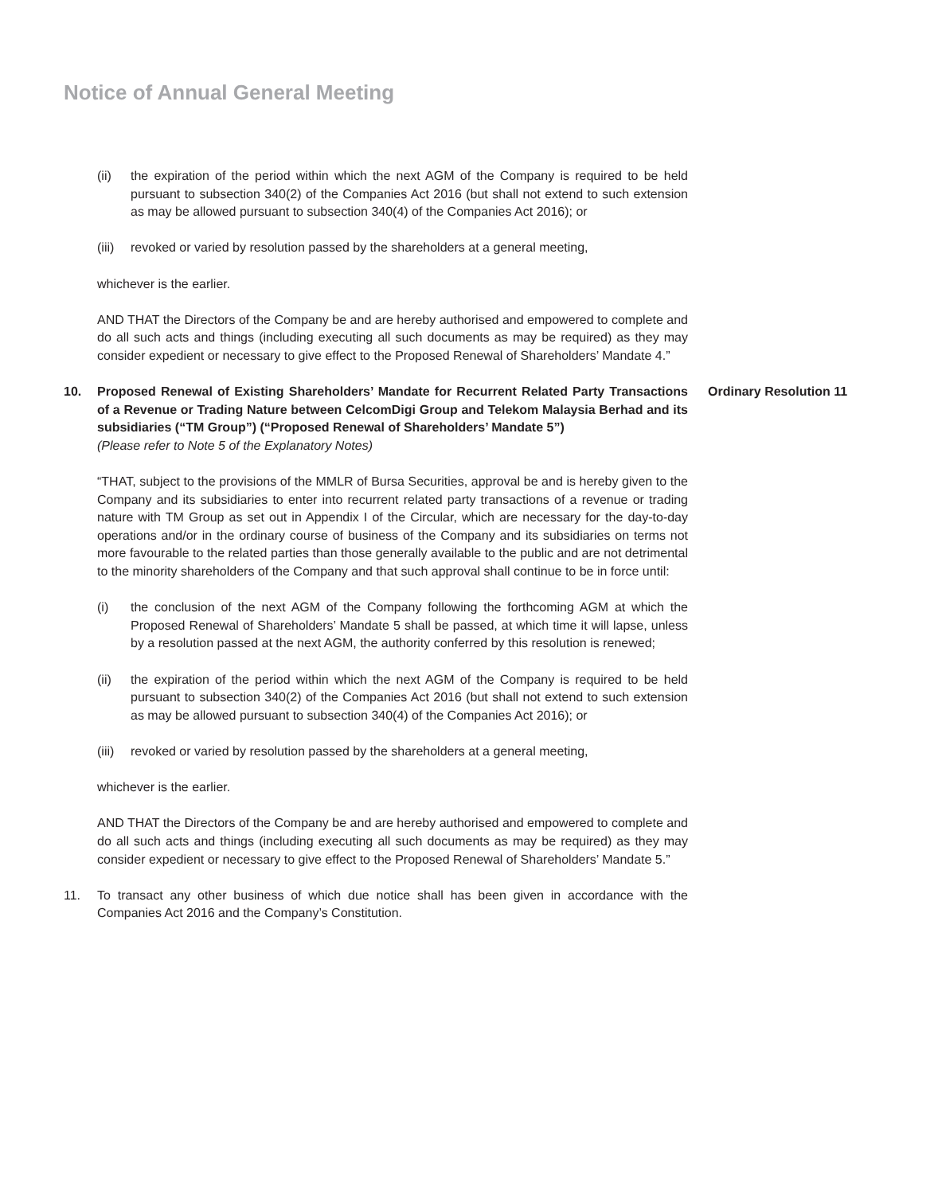Notice of Annual General Meeting
(ii) the expiration of the period within which the next AGM of the Company is required to be held pursuant to subsection 340(2) of the Companies Act 2016 (but shall not extend to such extension as may be allowed pursuant to subsection 340(4) of the Companies Act 2016); or
(iii)
revoked or varied by resolution passed by the shareholders at a general meeting,
whichever is the earlier.
AND THAT the Directors of the Company be and are hereby authorised and empowered to complete and do all such acts and things (including executing all such documents as may be required) as they may consider expedient or necessary to give effect to the Proposed Renewal of Shareholders’ Mandate 4.”
10. Proposed Renewal of Existing Shareholders’ Mandate for Recurrent Related Party Transactions of a Revenue or Trading Nature between CelcomDigi Group and Telekom Malaysia Berhad and its subsidiaries (“TM Group”) (“Proposed Renewal of Shareholders’ Mandate 5”)
(Please refer to Note 5 of the Explanatory Notes)
Ordinary Resolution 11
“THAT, subject to the provisions of the MMLR of Bursa Securities, approval be and is hereby given to the Company and its subsidiaries to enter into recurrent related party transactions of a revenue or trading nature with TM Group as set out in Appendix I of the Circular, which are necessary for the day-to-day operations and/or in the ordinary course of business of the Company and its subsidiaries on terms not more favourable to the related parties than those generally available to the public and are not detrimental to the minority shareholders of the Company and that such approval shall continue to be in force until:
(i) the conclusion of the next AGM of the Company following the forthcoming AGM at which the Proposed Renewal of Shareholders’ Mandate 5 shall be passed, at which time it will lapse, unless by a resolution passed at the next AGM, the authority conferred by this resolution is renewed;
(ii) the expiration of the period within which the next AGM of the Company is required to be held pursuant to subsection 340(2) of the Companies Act 2016 (but shall not extend to such extension as may be allowed pursuant to subsection 340(4) of the Companies Act 2016); or
(iii)
revoked or varied by resolution passed by the shareholders at a general meeting,
whichever is the earlier.
AND THAT the Directors of the Company be and are hereby authorised and empowered to complete and do all such acts and things (including executing all such documents as may be required) as they may consider expedient or necessary to give effect to the Proposed Renewal of Shareholders’ Mandate 5.”
11. To transact any other business of which due notice shall has been given in accordance with the Companies Act 2016 and the Company’s Constitution.